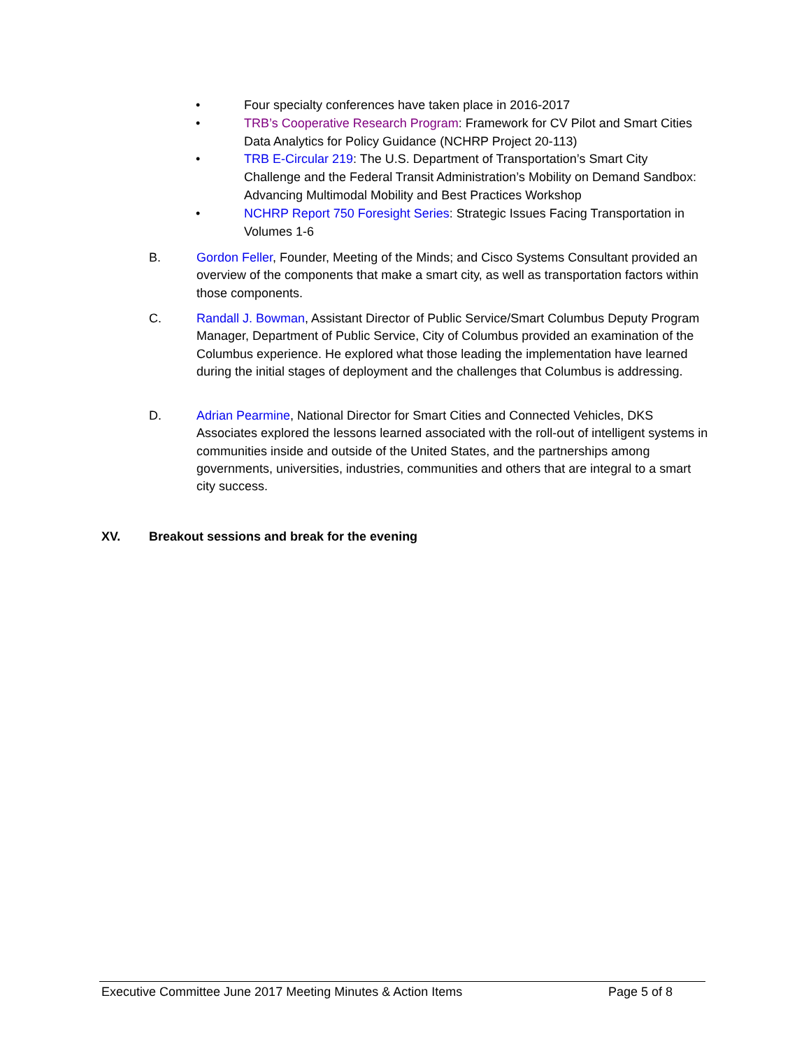• Four specialty conferences have taken place in 2016-2017
• TRB’s Cooperative Research Program: Framework for CV Pilot and Smart Cities Data Analytics for Policy Guidance (NCHRP Project 20-113)
• TRB E-Circular 219: The U.S. Department of Transportation’s Smart City Challenge and the Federal Transit Administration’s Mobility on Demand Sandbox: Advancing Multimodal Mobility and Best Practices Workshop
• NCHRP Report 750 Foresight Series: Strategic Issues Facing Transportation in Volumes 1-6
B. Gordon Feller, Founder, Meeting of the Minds; and Cisco Systems Consultant provided an overview of the components that make a smart city, as well as transportation factors within those components.
C. Randall J. Bowman, Assistant Director of Public Service/Smart Columbus Deputy Program Manager, Department of Public Service, City of Columbus provided an examination of the Columbus experience. He explored what those leading the implementation have learned during the initial stages of deployment and the challenges that Columbus is addressing.
D. Adrian Pearmine, National Director for Smart Cities and Connected Vehicles, DKS Associates explored the lessons learned associated with the roll-out of intelligent systems in communities inside and outside of the United States, and the partnerships among governments, universities, industries, communities and others that are integral to a smart city success.
XV. Breakout sessions and break for the evening
Executive Committee June 2017 Meeting Minutes & Action Items Page 5 of 8